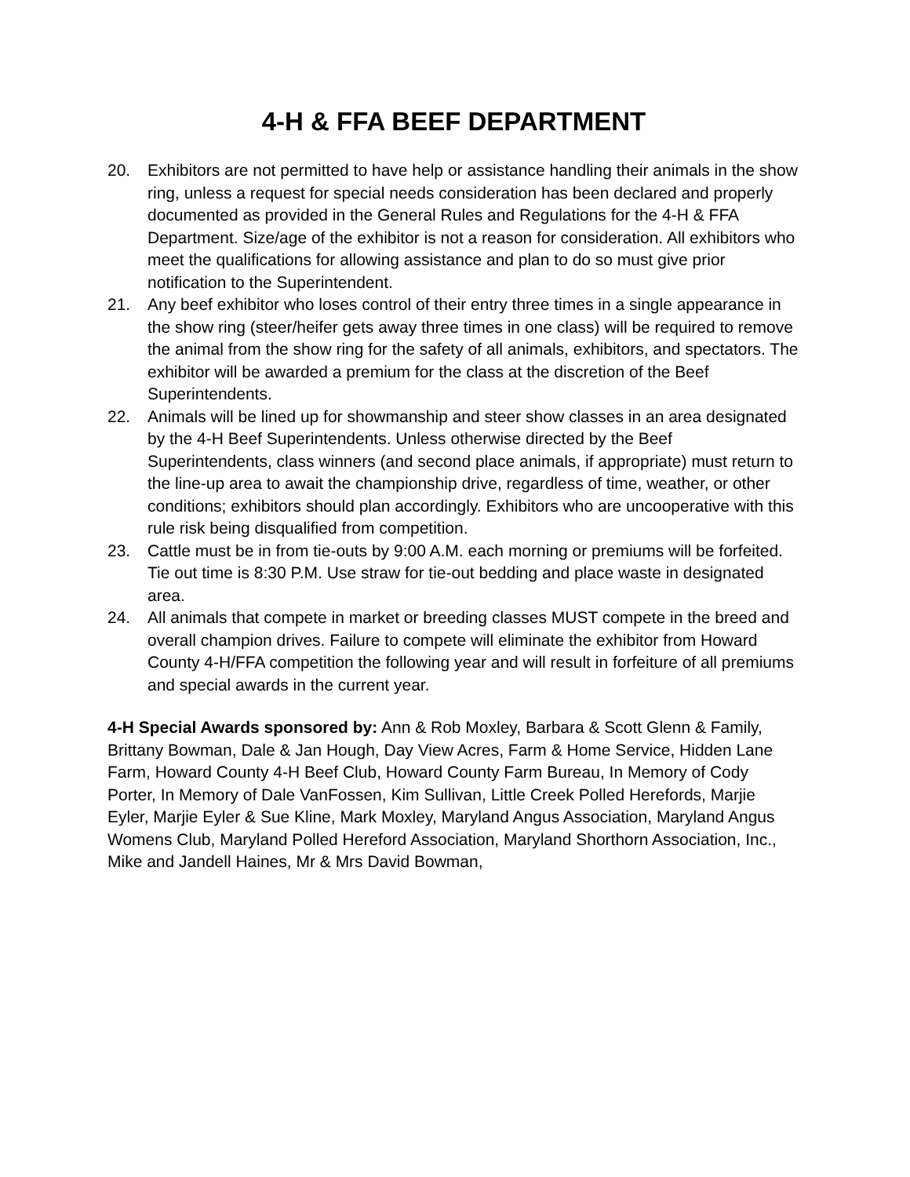4-H & FFA BEEF DEPARTMENT
20. Exhibitors are not permitted to have help or assistance handling their animals in the show ring, unless a request for special needs consideration has been declared and properly documented as provided in the General Rules and Regulations for the 4-H & FFA Department. Size/age of the exhibitor is not a reason for consideration. All exhibitors who meet the qualifications for allowing assistance and plan to do so must give prior notification to the Superintendent.
21. Any beef exhibitor who loses control of their entry three times in a single appearance in the show ring (steer/heifer gets away three times in one class) will be required to remove the animal from the show ring for the safety of all animals, exhibitors, and spectators. The exhibitor will be awarded a premium for the class at the discretion of the Beef Superintendents.
22. Animals will be lined up for showmanship and steer show classes in an area designated by the 4-H Beef Superintendents. Unless otherwise directed by the Beef Superintendents, class winners (and second place animals, if appropriate) must return to the line-up area to await the championship drive, regardless of time, weather, or other conditions; exhibitors should plan accordingly. Exhibitors who are uncooperative with this rule risk being disqualified from competition.
23. Cattle must be in from tie-outs by 9:00 A.M. each morning or premiums will be forfeited. Tie out time is 8:30 P.M. Use straw for tie-out bedding and place waste in designated area.
24. All animals that compete in market or breeding classes MUST compete in the breed and overall champion drives. Failure to compete will eliminate the exhibitor from Howard County 4-H/FFA competition the following year and will result in forfeiture of all premiums and special awards in the current year.
4-H Special Awards sponsored by: Ann & Rob Moxley, Barbara & Scott Glenn & Family, Brittany Bowman, Dale & Jan Hough, Day View Acres, Farm & Home Service, Hidden Lane Farm, Howard County 4-H Beef Club, Howard County Farm Bureau, In Memory of Cody Porter, In Memory of Dale VanFossen, Kim Sullivan, Little Creek Polled Herefords, Marjie Eyler, Marjie Eyler & Sue Kline, Mark Moxley, Maryland Angus Association, Maryland Angus Womens Club, Maryland Polled Hereford Association, Maryland Shorthorn Association, Inc., Mike and Jandell Haines, Mr & Mrs David Bowman,